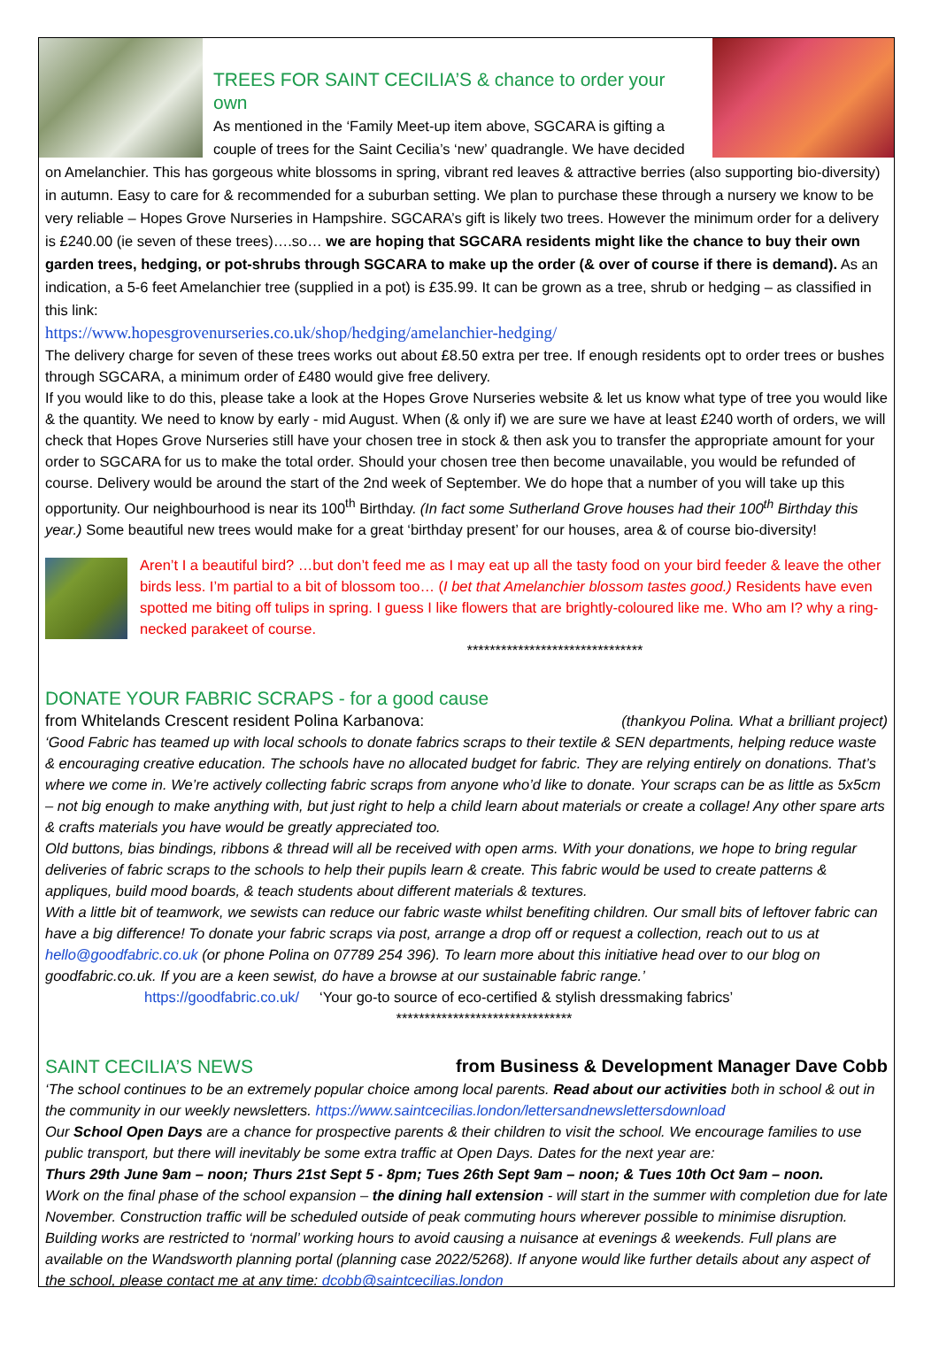TREES FOR SAINT CECILIA’S & chance to order your own
As mentioned in the ‘Family Meet-up item above, SGCARA is gifting a couple of trees for the Saint Cecilia’s ‘new’ quadrangle. We have decided on Amelanchier. This has gorgeous white blossoms in spring, vibrant red leaves & attractive berries (also supporting bio-diversity) in autumn. Easy to care for & recommended for a suburban setting. We plan to purchase these through a nursery we know to be very reliable – Hopes Grove Nurseries in Hampshire. SGCARA’s gift is likely two trees. However the minimum order for a delivery is £240.00 (ie seven of these trees)….so… we are hoping that SGCARA residents might like the chance to buy their own garden trees, hedging, or pot-shrubs through SGCARA to make up the order (& over of course if there is demand). As an indication, a 5-6 feet Amelanchier tree (supplied in a pot) is £35.99. It can be grown as a tree, shrub or hedging – as classified in this link:
https://www.hopesgrovenurseries.co.uk/shop/hedging/amelanchier-hedging/
The delivery charge for seven of these trees works out about £8.50 extra per tree. If enough residents opt to order trees or bushes through SGCARA, a minimum order of £480 would give free delivery.
If you would like to do this, please take a look at the Hopes Grove Nurseries website & let us know what type of tree you would like & the quantity. We need to know by early - mid August. When (& only if) we are sure we have at least £240 worth of orders, we will check that Hopes Grove Nurseries still have your chosen tree in stock & then ask you to transfer the appropriate amount for your order to SGCARA for us to make the total order. Should your chosen tree then become unavailable, you would be refunded of course. Delivery would be around the start of the 2nd week of September. We do hope that a number of you will take up this opportunity. Our neighbourhood is near its 100<sup>th</sup> Birthday. (In fact some Sutherland Grove houses had their 100<sup>th</sup> Birthday this year.) Some beautiful new trees would make for a great ‘birthday present’ for our houses, area & of course bio-diversity!
Aren’t I a beautiful bird? …but don’t feed me as I may eat up all the tasty food on your bird feeder & leave the other birds less. I’m partial to a bit of blossom too… (I bet that Amelanchier blossom tastes good.) Residents have even spotted me biting off tulips in spring. I guess I like flowers that are brightly-coloured like me. Who am I? why a ring-necked parakeet of course.
*******************************
DONATE YOUR FABRIC SCRAPS - for a good cause
from Whitelands Crescent resident Polina Karbanova: (thankyou Polina. What a brilliant project)
‘Good Fabric has teamed up with local schools to donate fabrics scraps to their textile & SEN departments, helping reduce waste & encouraging creative education. The schools have no allocated budget for fabric. They are relying entirely on donations. That’s where we come in. We’re actively collecting fabric scraps from anyone who’d like to donate. Your scraps can be as little as 5x5cm – not big enough to make anything with, but just right to help a child learn about materials or create a collage! Any other spare arts & crafts materials you have would be greatly appreciated too.
Old buttons, bias bindings, ribbons & thread will all be received with open arms. With your donations, we hope to bring regular deliveries of fabric scraps to the schools to help their pupils learn & create. This fabric would be used to create patterns & appliques, build mood boards, & teach students about different materials & textures.
With a little bit of teamwork, we sewists can reduce our fabric waste whilst benefiting children. Our small bits of leftover fabric can have a big difference! To donate your fabric scraps via post, arrange a drop off or request a collection, reach out to us at hello@goodfabric.co.uk (or phone Polina on 07789 254 396). To learn more about this initiative head over to our blog on goodfabric.co.uk. If you are a keen sewist, do have a browse at our sustainable fabric range.’
https://goodfabric.co.uk/ ‘Your go-to source of eco-certified & stylish dressmaking fabrics’
*******************************
SAINT CECILIA’S NEWS
from Business & Development Manager Dave Cobb
‘The school continues to be an extremely popular choice among local parents. Read about our activities both in school & out in the community in our weekly newsletters. https://www.saintcecilias.london/lettersandnewslettersdownload
Our School Open Days are a chance for prospective parents & their children to visit the school. We encourage families to use public transport, but there will inevitably be some extra traffic at Open Days. Dates for the next year are:
Thurs 29th June 9am – noon; Thurs 21st Sept 5 - 8pm; Tues 26th Sept 9am – noon; & Tues 10th Oct 9am – noon.
Work on the final phase of the school expansion – the dining hall extension - will start in the summer with completion due for late November. Construction traffic will be scheduled outside of peak commuting hours wherever possible to minimise disruption. Building works are restricted to ‘normal’ working hours to avoid causing a nuisance at evenings & weekends. Full plans are available on the Wandsworth planning portal (planning case 2022/5268). If anyone would like further details about any aspect of the school, please contact me at any time: dcobb@saintcecilias.london